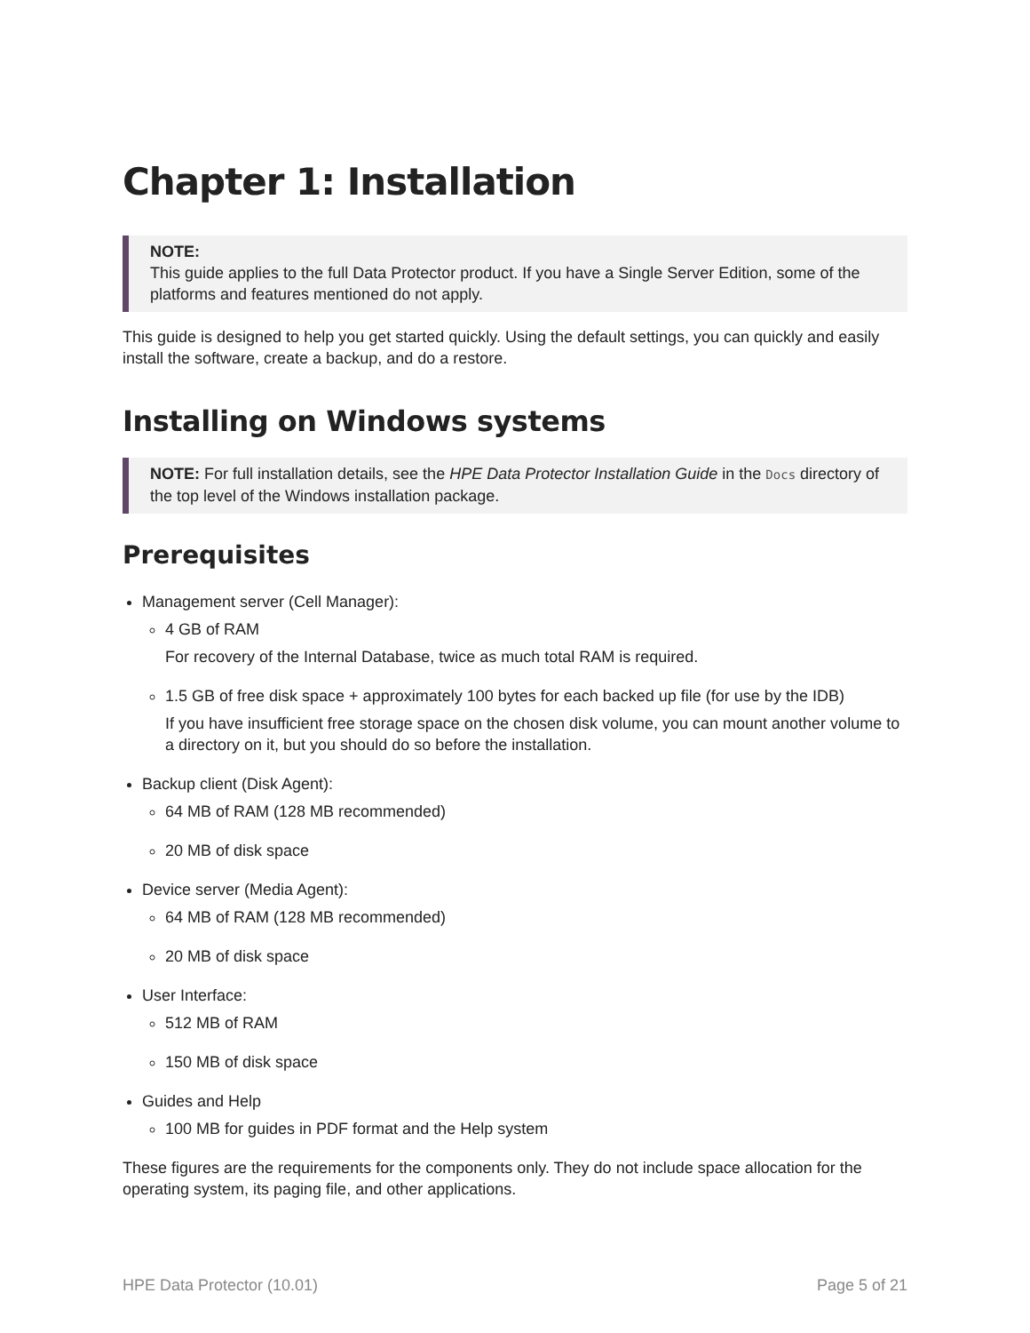Chapter 1: Installation
NOTE:
This guide applies to the full Data Protector product. If you have a Single Server Edition, some of the platforms and features mentioned do not apply.
This guide is designed to help you get started quickly. Using the default settings, you can quickly and easily install the software, create a backup, and do a restore.
Installing on Windows systems
NOTE: For full installation details, see the HPE Data Protector Installation Guide in the Docs directory of the top level of the Windows installation package.
Prerequisites
Management server (Cell Manager):
4 GB of RAM
For recovery of the Internal Database, twice as much total RAM is required.
1.5 GB of free disk space + approximately 100 bytes for each backed up file (for use by the IDB)
If you have insufficient free storage space on the chosen disk volume, you can mount another volume to a directory on it, but you should do so before the installation.
Backup client (Disk Agent):
64 MB of RAM (128 MB recommended)
20 MB of disk space
Device server (Media Agent):
64 MB of RAM (128 MB recommended)
20 MB of disk space
User Interface:
512 MB of RAM
150 MB of disk space
Guides and Help
100 MB for guides in PDF format and the Help system
These figures are the requirements for the components only. They do not include space allocation for the operating system, its paging file, and other applications.
HPE Data Protector (10.01) Page 5 of 21